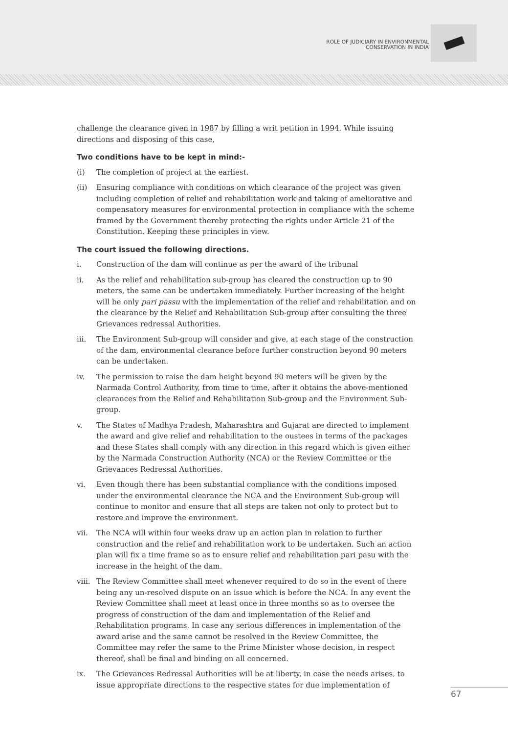ROLE OF JUDICIARY IN ENVIRONMENTAL
CONSERVATION IN INDIA
challenge the clearance given in 1987 by filling a writ petition in 1994. While issuing directions and disposing of this case,
Two conditions have to be kept in mind:-
(i) The completion of project at the earliest.
(ii) Ensuring compliance with conditions on which clearance of the project was given including completion of relief and rehabilitation work and taking of ameliorative and compensatory measures for environmental protection in compliance with the scheme framed by the Government thereby protecting the rights under Article 21 of the Constitution. Keeping these principles in view.
The court issued the following directions.
i. Construction of the dam will continue as per the award of the tribunal
ii. As the relief and rehabilitation sub-group has cleared the construction up to 90 meters, the same can be undertaken immediately. Further increasing of the height will be only pari passu with the implementation of the relief and rehabilitation and on the clearance by the Relief and Rehabilitation Sub-group after consulting the three Grievances redressal Authorities.
iii. The Environment Sub-group will consider and give, at each stage of the construction of the dam, environmental clearance before further construction beyond 90 meters can be undertaken.
iv. The permission to raise the dam height beyond 90 meters will be given by the Narmada Control Authority, from time to time, after it obtains the above-mentioned clearances from the Relief and Rehabilitation Sub-group and the Environment Sub-group.
v. The States of Madhya Pradesh, Maharashtra and Gujarat are directed to implement the award and give relief and rehabilitation to the oustees in terms of the packages and these States shall comply with any direction in this regard which is given either by the Narmada Construction Authority (NCA) or the Review Committee or the Grievances Redressal Authorities.
vi. Even though there has been substantial compliance with the conditions imposed under the environmental clearance the NCA and the Environment Sub-group will continue to monitor and ensure that all steps are taken not only to protect but to restore and improve the environment.
vii. The NCA will within four weeks draw up an action plan in relation to further construction and the relief and rehabilitation work to be undertaken. Such an action plan will fix a time frame so as to ensure relief and rehabilitation pari pasu with the increase in the height of the dam.
viii.
The Review Committee shall meet whenever required to do so in the event of there being any un-resolved dispute on an issue which is before the NCA. In any event the Review Committee shall meet at least once in three months so as to oversee the progress of construction of the dam and implementation of the Relief and Rehabilitation programs. In case any serious differences in implementation of the award arise and the same cannot be resolved in the Review Committee, the Committee may refer the same to the Prime Minister whose decision, in respect thereof, shall be final and binding on all concerned.
ix. The Grievances Redressal Authorities will be at liberty, in case the needs arises, to issue appropriate directions to the respective states for due implementation of
67